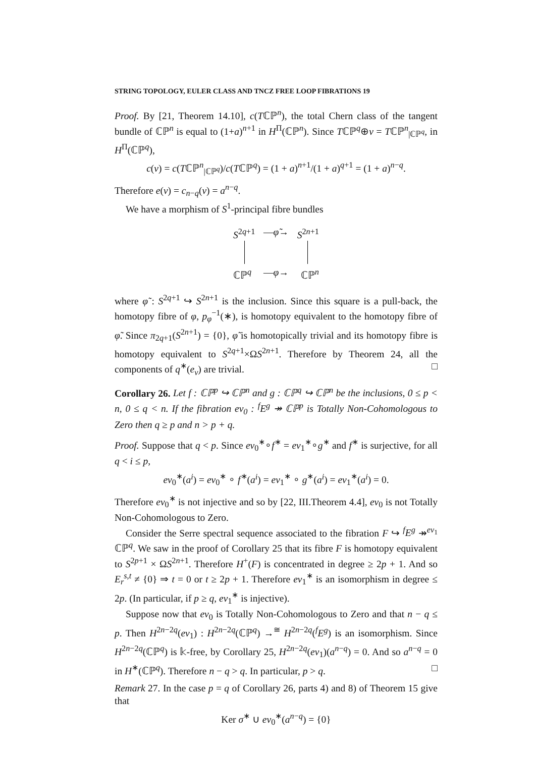STRING TOPOLOGY, EULER CLASS AND TNCZ FREE LOOP FIBRATIONS 19
Proof. By [21, Theorem 14.10], c(Tℂℙ<sup>n</sup>), the total Chern class of the tangent bundle of ℂℙ<sup>n</sup> is equal to (1+a)<sup>n+1</sup> in H<sup>Π</sup>(ℂℙ<sup>n</sup>). Since Tℂℙ<sup>q</sup>⊕ν = Tℂℙ<sup>n</sup><sub>|ℂℙ<sup>q</sup></sub>, in H<sup>Π</sup>(ℂℙ<sup>q</sup>),
c(ν) = c(Tℂℙ<sup>n</sup><sub>|ℂℙ<sup>q</sup></sub>)/c(Tℂℙ<sup>q</sup>) = (1 + a)<sup>n+1</sup>/(1 + a)<sup>q+1</sup> = (1 + a)<sup>n−q</sup>.
Therefore e(ν) = c<sub>n−q</sub>(ν) = a<sup>n−q</sup>.
We have a morphism of S<sup>1</sup>-principal fibre bundles
S<sup>2q+1</sup> —φ̃→ S<sup>2n+1</sup>
ℂℙ<sup>q</sup> —φ→ ℂℙ<sup>n</sup>
where φ̃ : S<sup>2q+1</sup> ↪ S<sup>2n+1</sup> is the inclusion. Since this square is a pull-back, the homotopy fibre of φ, p<sub>φ</sub><sup>−1</sup>(∗), is homotopy equivalent to the homotopy fibre of φ̃. Since π<sub>2q+1</sub>(S<sup>2n+1</sup>) = {0}, φ̃ is homotopically trivial and its homotopy fibre is homotopy equivalent to S<sup>2q+1</sup>×ΩS<sup>2n+1</sup>. Therefore by Theorem 24, all the components of q<sup>∗</sup>(e<sub>ν</sub>) are trivial. □
Corollary 26. Let f : ℂℙ<sup>p</sup> ↪ ℂℙ<sup>n</sup> and g : ℂℙ<sup>q</sup> ↪ ℂℙ<sup>n</sup> be the inclusions, 0 ≤ p < n, 0 ≤ q < n. If the fibration ev<sub>0</sub> : <sup>f</sup>E<sup>g</sup> ↠ ℂℙ<sup>p</sup> is Totally Non-Cohomologous to Zero then q ≥ p and n > p + q.
Proof. Suppose that q < p. Since ev<sub>0</sub><sup>∗</sup>∘f<sup>∗</sup> = ev<sub>1</sub><sup>∗</sup>∘g<sup>∗</sup> and f<sup>∗</sup> is surjective, for all q < i ≤ p,
ev<sub>0</sub><sup>∗</sup>(a<sup>i</sup>) = ev<sub>0</sub><sup>∗</sup> ∘ f<sup>∗</sup>(a<sup>i</sup>) = ev<sub>1</sub><sup>∗</sup> ∘ g<sup>∗</sup>(a<sup>i</sup>) = ev<sub>1</sub><sup>∗</sup>(a<sup>i</sup>) = 0.
Therefore ev<sub>0</sub><sup>∗</sup> is not injective and so by [22, III.Theorem 4.4], ev<sub>0</sub> is not Totally Non-Cohomologous to Zero.
Consider the Serre spectral sequence associated to the fibration F ↪ <sup>f</sup>E<sup>g</sup> ↠<sup>ev<sub>1</sub></sup> ℂℙ<sup>q</sup>. We saw in the proof of Corollary 25 that its fibre F is homotopy equivalent to S<sup>2p+1</sup> × ΩS<sup>2n+1</sup>. Therefore H<sup>+</sup>(F) is concentrated in degree ≥ 2p + 1. And so E<sub>r</sub><sup>s,t</sup> ≠ {0} ⇒ t = 0 or t ≥ 2p + 1. Therefore ev<sub>1</sub><sup>∗</sup> is an isomorphism in degree ≤ 2p. (In particular, if p ≥ q, ev<sub>1</sub><sup>∗</sup> is injective).
Suppose now that ev<sub>0</sub> is Totally Non-Cohomologous to Zero and that n − q ≤ p. Then H<sup>2n−2q</sup>(ev<sub>1</sub>) : H<sup>2n−2q</sup>(ℂℙ<sup>q</sup>) →<sup>≅</sup> H<sup>2n−2q</sup>(<sup>f</sup>E<sup>g</sup>) is an isomorphism. Since H<sup>2n−2q</sup>(ℂℙ<sup>q</sup>) is 𝕜-free, by Corollary 25, H<sup>2n−2q</sup>(ev<sub>1</sub>)(a<sup>n−q</sup>) = 0. And so a<sup>n−q</sup> = 0 in H<sup>∗</sup>(ℂℙ<sup>q</sup>). Therefore n − q > q. In particular, p > q. □
Remark 27. In the case p = q of Corollary 26, parts 4) and 8) of Theorem 15 give that
Ker σ<sup>∗</sup> ∪ ev<sub>0</sub><sup>∗</sup>(a<sup>n−q</sup>) = {0}